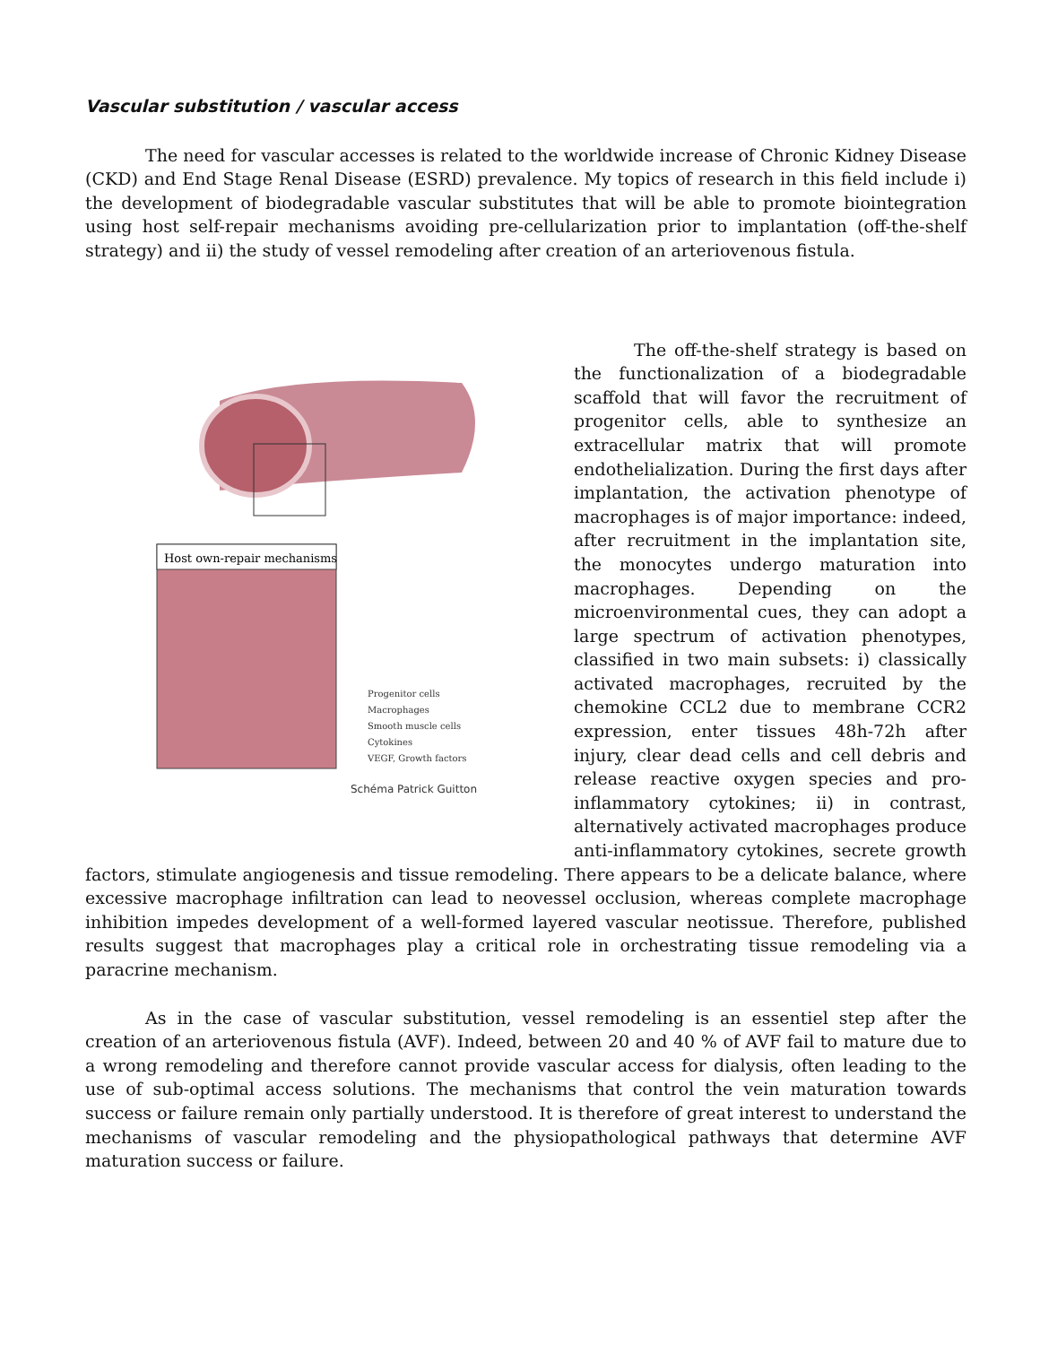Vascular substitution / vascular access
The need for vascular accesses is related to the worldwide increase of Chronic Kidney Disease (CKD) and End Stage Renal Disease (ESRD) prevalence. My topics of research in this field include i) the development of biodegradable vascular substitutes that will be able to promote biointegration using host self-repair mechanisms avoiding pre-cellularization prior to implantation (off-the-shelf strategy) and ii) the study of vessel remodeling after creation of an arteriovenous fistula.
Host own-repair mechanisms
Progenitor cells
Macrophages
Smooth muscle cells
Cytokines
VEGF, Growth factors
Schéma Patrick Guitton
The off-the-shelf strategy is based on the functionalization of a biodegradable scaffold that will favor the recruitment of progenitor cells, able to synthesize an extracellular matrix that will promote endothelialization. During the first days after implantation, the activation phenotype of macrophages is of major importance: indeed, after recruitment in the implantation site, the monocytes undergo maturation into macrophages. Depending on the microenvironmental cues, they can adopt a large spectrum of activation phenotypes, classified in two main subsets: i) classically activated macrophages, recruited by the chemokine CCL2 due to membrane CCR2 expression, enter tissues 48h-72h after injury, clear dead cells and cell debris and release reactive oxygen species and pro-inflammatory cytokines; ii) in contrast, alternatively activated macrophages produce anti-inflammatory cytokines, secrete growth factors, stimulate angiogenesis and tissue remodeling. There appears to be a delicate balance, where excessive macrophage infiltration can lead to neovessel occlusion, whereas complete macrophage inhibition impedes development of a well-formed layered vascular neotissue. Therefore, published results suggest that macrophages play a critical role in orchestrating tissue remodeling via a paracrine mechanism.
As in the case of vascular substitution, vessel remodeling is an essentiel step after the creation of an arteriovenous fistula (AVF). Indeed, between 20 and 40 % of AVF fail to mature due to a wrong remodeling and therefore cannot provide vascular access for dialysis, often leading to the use of sub-optimal access solutions. The mechanisms that control the vein maturation towards success or failure remain only partially understood. It is therefore of great interest to understand the mechanisms of vascular remodeling and the physiopathological pathways that determine AVF maturation success or failure.